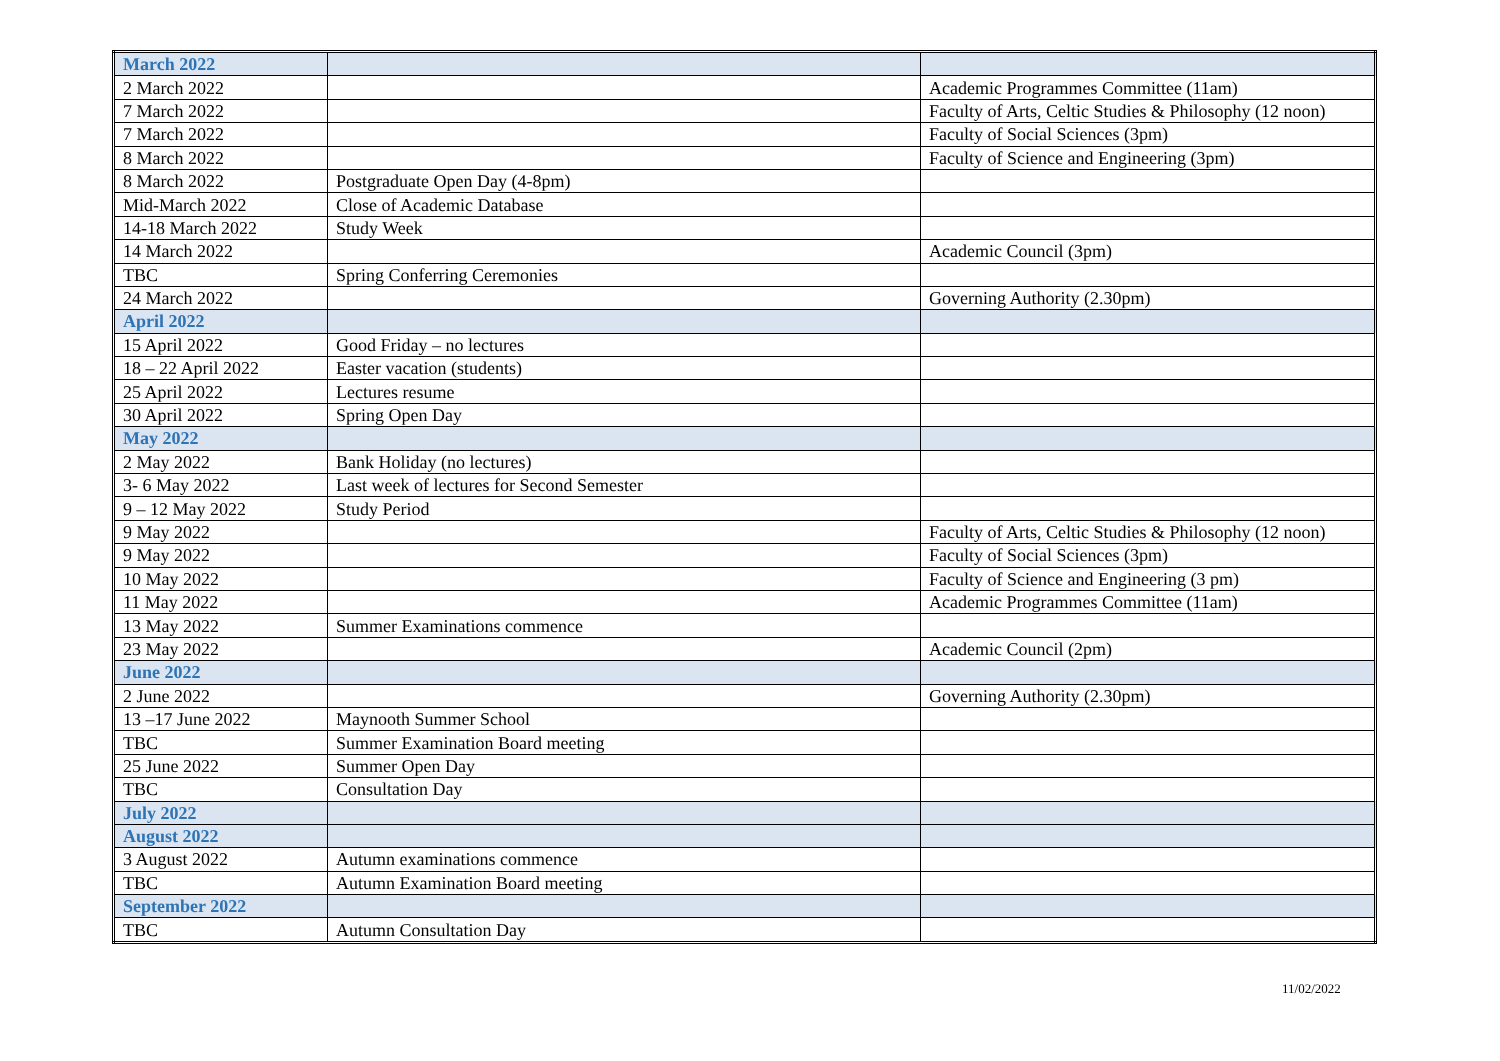| March 2022 | | |
| 2 March 2022 | | Academic Programmes Committee (11am) |
| 7 March 2022 | | Faculty of Arts, Celtic Studies & Philosophy (12 noon) |
| 7 March 2022 | | Faculty of Social Sciences (3pm) |
| 8 March 2022 | | Faculty of Science and Engineering (3pm) |
| 8 March 2022 | Postgraduate Open Day (4-8pm) | |
| Mid-March 2022 | Close of Academic Database | |
| 14-18 March 2022 | Study Week | |
| 14 March 2022 | | Academic Council (3pm) |
| TBC | Spring Conferring Ceremonies | |
| 24 March 2022 | | Governing Authority (2.30pm) |
| April 2022 | | |
| 15 April 2022 | Good Friday – no lectures | |
| 18 – 22 April 2022 | Easter vacation (students) | |
| 25 April 2022 | Lectures resume | |
| 30 April 2022 | Spring Open Day | |
| May 2022 | | |
| 2 May 2022 | Bank Holiday (no lectures) | |
| 3- 6 May 2022 | Last week of lectures for Second Semester | |
| 9 – 12 May 2022 | Study Period | |
| 9 May 2022 | | Faculty of Arts, Celtic Studies & Philosophy (12 noon) |
| 9 May 2022 | | Faculty of Social Sciences (3pm) |
| 10 May 2022 | | Faculty of Science and Engineering (3 pm) |
| 11 May 2022 | | Academic Programmes Committee (11am) |
| 13 May 2022 | Summer Examinations commence | |
| 23 May 2022 | | Academic Council (2pm) |
| June 2022 | | |
| 2 June 2022 | | Governing Authority (2.30pm) |
| 13 –17 June 2022 | Maynooth Summer School | |
| TBC | Summer Examination Board meeting | |
| 25 June 2022 | Summer Open Day | |
| TBC | Consultation Day | |
| July 2022 | | |
| August 2022 | | |
| 3 August 2022 | Autumn examinations commence | |
| TBC | Autumn Examination Board meeting | |
| September 2022 | | |
| TBC | Autumn Consultation Day | |
11/02/2022